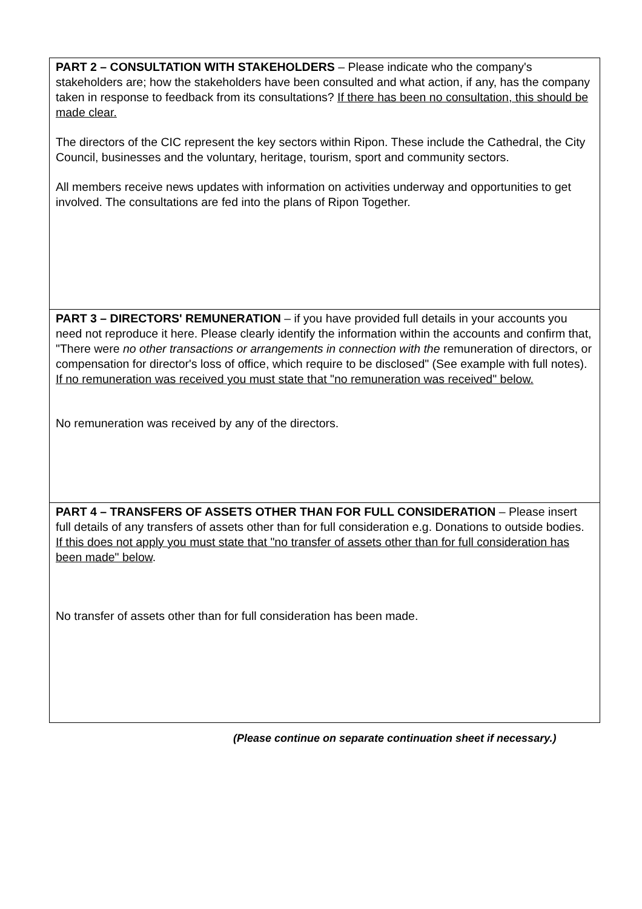PART 2 – CONSULTATION WITH STAKEHOLDERS – Please indicate who the company's stakeholders are; how the stakeholders have been consulted and what action, if any, has the company taken in response to feedback from its consultations? If there has been no consultation, this should be made clear.
The directors of the CIC represent the key sectors within Ripon. These include the Cathedral, the City Council, businesses and the voluntary, heritage, tourism, sport and community sectors.
All members receive news updates with information on activities underway and opportunities to get involved. The consultations are fed into the plans of Ripon Together.
PART 3 – DIRECTORS' REMUNERATION – if you have provided full details in your accounts you need not reproduce it here. Please clearly identify the information within the accounts and confirm that, "There were no other transactions or arrangements in connection with the remuneration of directors, or compensation for director's loss of office, which require to be disclosed" (See example with full notes). If no remuneration was received you must state that "no remuneration was received" below.
No remuneration was received by any of the directors.
PART 4 – TRANSFERS OF ASSETS OTHER THAN FOR FULL CONSIDERATION – Please insert full details of any transfers of assets other than for full consideration e.g. Donations to outside bodies. If this does not apply you must state that "no transfer of assets other than for full consideration has been made" below.
No transfer of assets other than for full consideration has been made.
(Please continue on separate continuation sheet if necessary.)